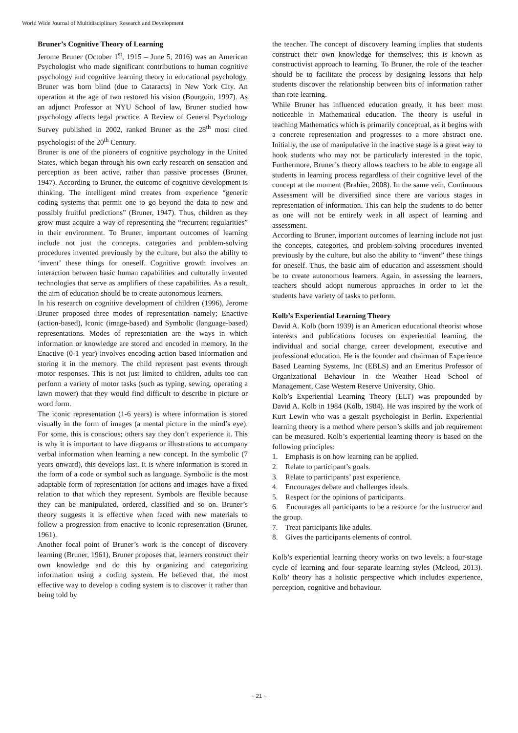World Wide Journal of Multidisciplinary Research and Development
Bruner’s Cognitive Theory of Learning
Jerome Bruner (October 1<sup>st</sup>, 1915 – June 5, 2016) was an American Psychologist who made significant contributions to human cognitive psychology and cognitive learning theory in educational psychology. Bruner was born blind (due to Cataracts) in New York City. An operation at the age of two restored his vision (Bourgoin, 1997). As an adjunct Professor at NYU School of law, Bruner studied how psychology affects legal practice. A Review of General Psychology Survey published in 2002, ranked Bruner as the 28<sup>th</sup> most cited psychologist of the 20<sup>th</sup> Century.
Bruner is one of the pioneers of cognitive psychology in the United States, which began through his own early research on sensation and perception as been active, rather than passive processes (Bruner, 1947). According to Bruner, the outcome of cognitive development is thinking. The intelligent mind creates from experience “generic coding systems that permit one to go beyond the data to new and possibly fruitful predictions” (Bruner, 1947). Thus, children as they grow must acquire a way of representing the “recurrent regularities” in their environment. To Bruner, important outcomes of learning include not just the concepts, categories and problem-solving procedures invented previously by the culture, but also the ability to ‘invent’ these things for oneself. Cognitive growth involves an interaction between basic human capabilities and culturally invented technologies that serve as amplifiers of these capabilities. As a result, the aim of education should be to create autonomous learners.
In his research on cognitive development of children (1996), Jerome Bruner proposed three modes of representation namely; Enactive (action-based), Iconic (image-based) and Symbolic (language-based) representations. Modes of representation are the ways in which information or knowledge are stored and encoded in memory. In the Enactive (0-1 year) involves encoding action based information and storing it in the memory. The child represent past events through motor responses. This is not just limited to children, adults too can perform a variety of motor tasks (such as typing, sewing, operating a lawn mower) that they would find difficult to describe in picture or word form.
The iconic representation (1-6 years) is where information is stored visually in the form of images (a mental picture in the mind’s eye). For some, this is conscious; others say they don’t experience it. This is why it is important to have diagrams or illustrations to accompany verbal information when learning a new concept. In the symbolic (7 years onward), this develops last. It is where information is stored in the form of a code or symbol such as language. Symbolic is the most adaptable form of representation for actions and images have a fixed relation to that which they represent. Symbols are flexible because they can be manipulated, ordered, classified and so on. Bruner’s theory suggests it is effective when faced with new materials to follow a progression from enactive to iconic representation (Bruner, 1961).
Another focal point of Bruner’s work is the concept of discovery learning (Bruner, 1961), Bruner proposes that, learners construct their own knowledge and do this by organizing and categorizing information using a coding system. He believed that, the most effective way to develop a coding system is to discover it rather than being told by
the teacher. The concept of discovery learning implies that students construct their own knowledge for themselves; this is known as constructivist approach to learning. To Bruner, the role of the teacher should be to facilitate the process by designing lessons that help students discover the relationship between bits of information rather than rote learning.
While Bruner has influenced education greatly, it has been most noticeable in Mathematical education. The theory is useful in teaching Mathematics which is primarily conceptual, as it begins with a concrete representation and progresses to a more abstract one. Initially, the use of manipulative in the inactive stage is a great way to hook students who may not be particularly interested in the topic. Furthermore, Bruner’s theory allows teachers to be able to engage all students in learning process regardless of their cognitive level of the concept at the moment (Brahier, 2008). In the same vein, Continuous Assessment will be diversified since there are various stages in representation of information. This can help the students to do better as one will not be entirely weak in all aspect of learning and assessment.
According to Bruner, important outcomes of learning include not just the concepts, categories, and problem-solving procedures invented previously by the culture, but also the ability to “invent” these things for oneself. Thus, the basic aim of education and assessment should be to create autonomous learners. Again, in assessing the learners, teachers should adopt numerous approaches in order to let the students have variety of tasks to perform.
Kolb’s Experiential Learning Theory
David A. Kolb (born 1939) is an American educational theorist whose interests and publications focuses on experiential learning, the individual and social change, career development, executive and professional education. He is the founder and chairman of Experience Based Learning Systems, Inc (EBLS) and an Emeritus Professor of Organizational Behaviour in the Weather Head School of Management, Case Western Reserve University, Ohio.
Kolb’s Experiential Learning Theory (ELT) was propounded by David A. Kolb in 1984 (Kolb, 1984). He was inspired by the work of Kurt Lewin who was a gestalt psychologist in Berlin. Experiential learning theory is a method where person’s skills and job requirement can be measured. Kolb’s experiential learning theory is based on the following principles:
1. Emphasis is on how learning can be applied.
2. Relate to participant’s goals.
3. Relate to participants’ past experience.
4. Encourages debate and challenges ideals.
5. Respect for the opinions of participants.
6. Encourages all participants to be a resource for the instructor and the group.
7. Treat participants like adults.
8. Gives the participants elements of control.
Kolb’s experiential learning theory works on two levels; a four-stage cycle of learning and four separate learning styles (Mcleod, 2013). Kolb’ theory has a holistic perspective which includes experience, perception, cognitive and behaviour.
~ 21 ~